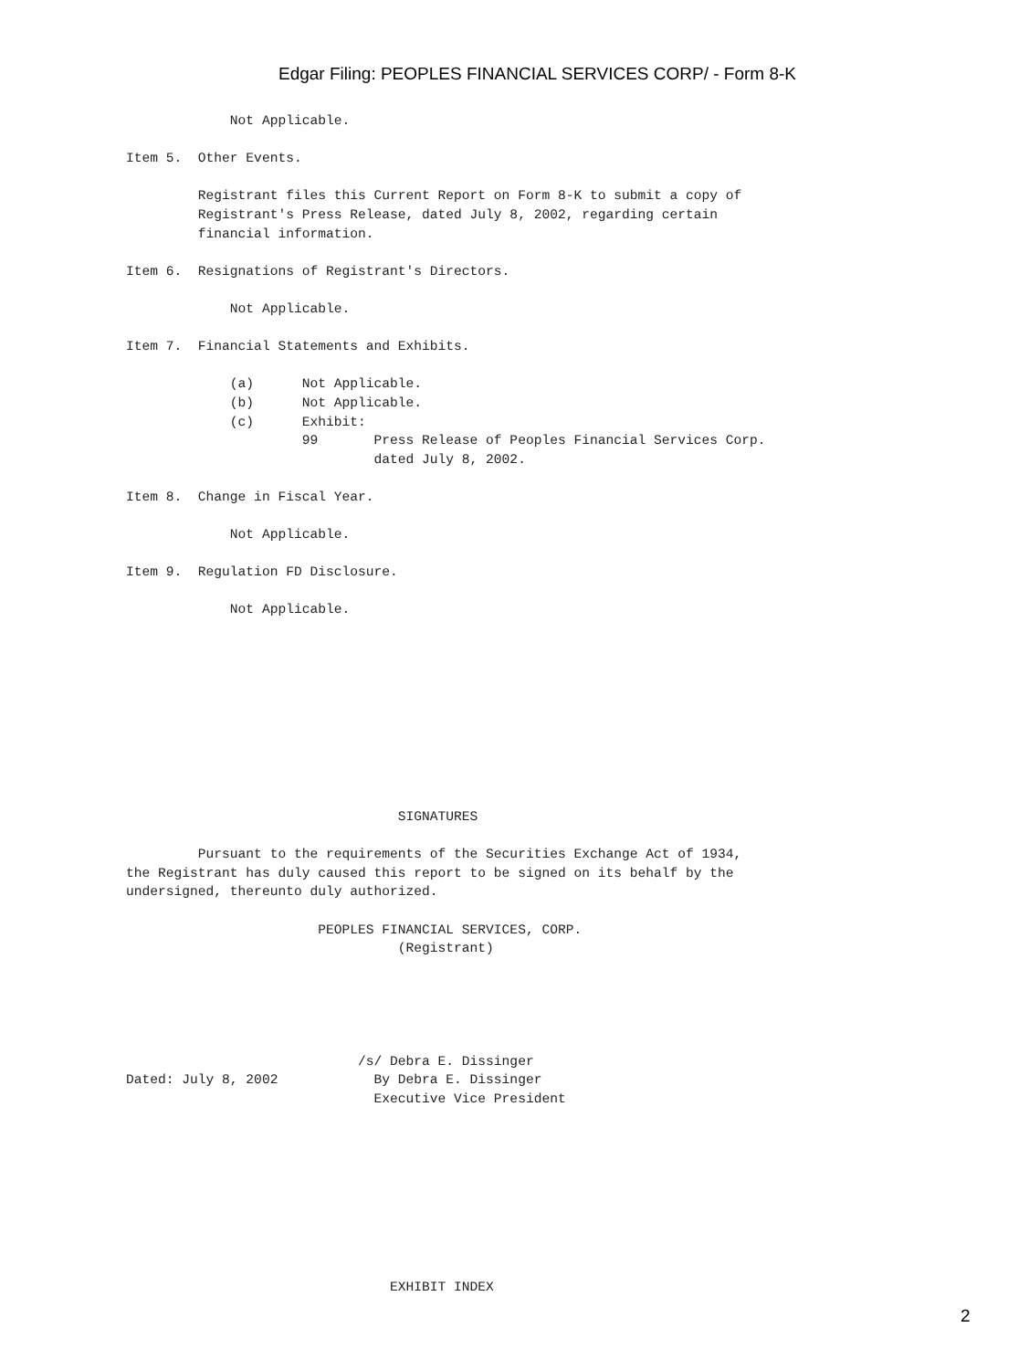Edgar Filing: PEOPLES FINANCIAL SERVICES CORP/ - Form 8-K
             Not Applicable.

Item 5.  Other Events.

         Registrant files this Current Report on Form 8-K to submit a copy of
         Registrant's Press Release, dated July 8, 2002, regarding certain
         financial information.

Item 6.  Resignations of Registrant's Directors.

             Not Applicable.

Item 7.  Financial Statements and Exhibits.

             (a)      Not Applicable.
             (b)      Not Applicable.
             (c)      Exhibit:
                      99       Press Release of Peoples Financial Services Corp.
                               dated July 8, 2002.

Item 8.  Change in Fiscal Year.

             Not Applicable.

Item 9.  Regulation FD Disclosure.

             Not Applicable.










                                  SIGNATURES

         Pursuant to the requirements of the Securities Exchange Act of 1934,
the Registrant has duly caused this report to be signed on its behalf by the
undersigned, thereunto duly authorized.

                        PEOPLES FINANCIAL SERVICES, CORP.
                                  (Registrant)





                             /s/ Debra E. Dissinger
Dated: July 8, 2002            By Debra E. Dissinger
                               Executive Vice President









                                 EXHIBIT INDEX
2